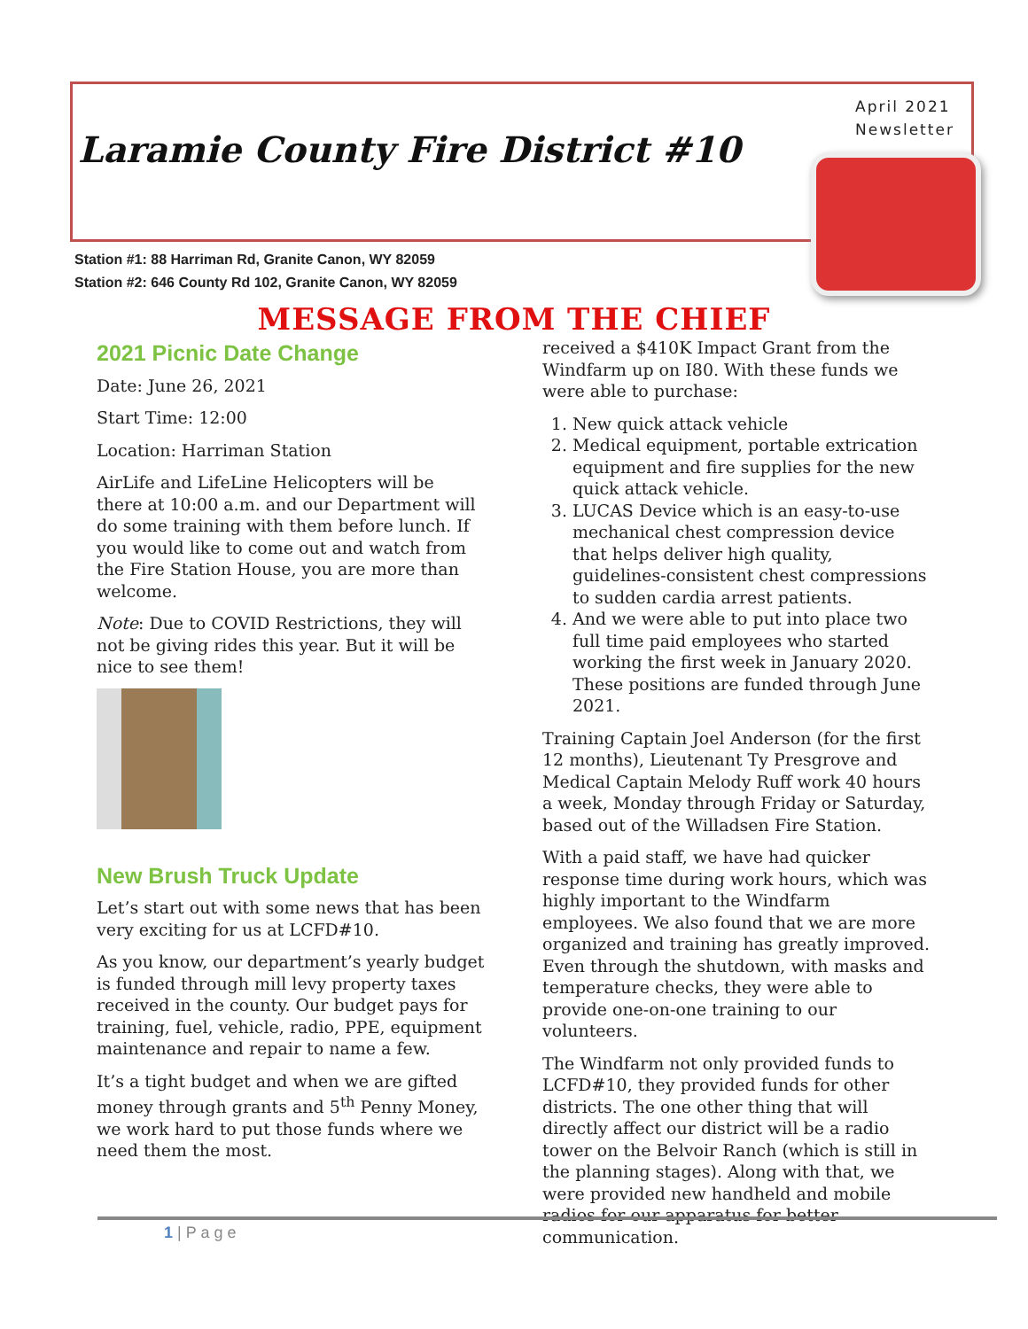Laramie County Fire District #10
April 2021
Newsletter
Station #1: 88 Harriman Rd, Granite Canon, WY 82059
Station #2: 646 County Rd 102, Granite Canon, WY 82059
MESSAGE FROM THE CHIEF
2021 Picnic Date Change
Date: June 26, 2021
Start Time: 12:00
Location: Harriman Station
AirLife and LifeLine Helicopters will be there at 10:00 a.m. and our Department will do some training with them before lunch. If you would like to come out and watch from the Fire Station House, you are more than welcome.
Note: Due to COVID Restrictions, they will not be giving rides this year. But it will be nice to see them!
New Brush Truck Update
Let’s start out with some news that has been very exciting for us at LCFD#10.
As you know, our department’s yearly budget is funded through mill levy property taxes received in the county. Our budget pays for training, fuel, vehicle, radio, PPE, equipment maintenance and repair to name a few.
It’s a tight budget and when we are gifted money through grants and 5<sup>th</sup> Penny Money, we work hard to put those funds where we need them the most.
received a $410K Impact Grant from the Windfarm up on I80. With these funds we were able to purchase:
1. New quick attack vehicle
2. Medical equipment, portable extrication equipment and fire supplies for the new quick attack vehicle.
3. LUCAS Device which is an easy-to-use mechanical chest compression device that helps deliver high quality, guidelines-consistent chest compressions to sudden cardia arrest patients.
4. And we were able to put into place two full time paid employees who started working the first week in January 2020. These positions are funded through June 2021.
Training Captain Joel Anderson (for the first 12 months), Lieutenant Ty Presgrove and Medical Captain Melody Ruff work 40 hours a week, Monday through Friday or Saturday, based out of the Willadsen Fire Station.
With a paid staff, we have had quicker response time during work hours, which was highly important to the Windfarm employees. We also found that we are more organized and training has greatly improved. Even through the shutdown, with masks and temperature checks, they were able to provide one-on-one training to our volunteers.
The Windfarm not only provided funds to LCFD#10, they provided funds for other districts. The one other thing that will directly affect our district will be a radio tower on the Belvoir Ranch (which is still in the planning stages). Along with that, we were provided new handheld and mobile radios for our apparatus for better communication.
1 | P a g e